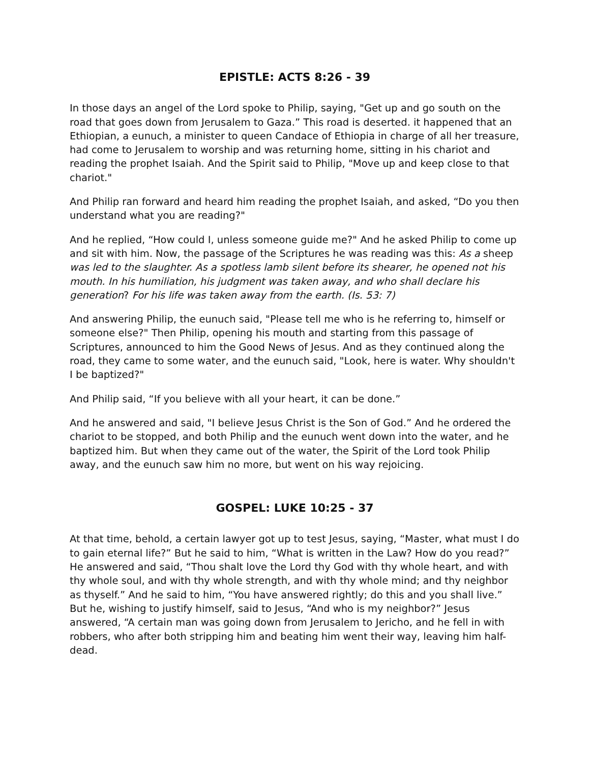EPISTLE: ACTS 8:26 - 39
In those days an angel of the Lord spoke to Philip, saying, "Get up and go south on the road that goes down from Jerusalem to Gaza.” This road is deserted. it happened that an Ethiopian, a eunuch, a minister to queen Candace of Ethiopia in charge of all her treasure, had come to Jerusalem to worship and was returning home, sitting in his chariot and reading the prophet Isaiah. And the Spirit said to Philip, "Move up and keep close to that chariot."
And Philip ran forward and heard him reading the prophet Isaiah, and asked, “Do you then understand what you are reading?"
And he replied, “How could I, unless someone guide me?" And he asked Philip to come up and sit with him. Now, the passage of the Scriptures he was reading was this: As a sheep was led to the slaughter. As a spotless lamb silent before its shearer, he opened not his mouth. In his humiliation, his judgment was taken away, and who shall declare his generation? For his life was taken away from the earth. (Is. 53: 7)
And answering Philip, the eunuch said, "Please tell me who is he referring to, himself or someone else?" Then Philip, opening his mouth and starting from this passage of Scriptures, announced to him the Good News of Jesus. And as they continued along the road, they came to some water, and the eunuch said, "Look, here is water. Why shouldn't I be baptized?"
And Philip said, “If you believe with all your heart, it can be done.”
And he answered and said, "I believe Jesus Christ is the Son of God.” And he ordered the chariot to be stopped, and both Philip and the eunuch went down into the water, and he baptized him. But when they came out of the water, the Spirit of the Lord took Philip away, and the eunuch saw him no more, but went on his way rejoicing.
GOSPEL: LUKE 10:25 - 37
At that time, behold, a certain lawyer got up to test Jesus, saying, “Master, what must I do to gain eternal life?” But he said to him, “What is written in the Law? How do you read?” He answered and said, “Thou shalt love the Lord thy God with thy whole heart, and with thy whole soul, and with thy whole strength, and with thy whole mind; and thy neighbor as thyself.” And he said to him, “You have answered rightly; do this and you shall live.” But he, wishing to justify himself, said to Jesus, “And who is my neighbor?” Jesus answered, “A certain man was going down from Jerusalem to Jericho, and he fell in with robbers, who after both stripping him and beating him went their way, leaving him half-dead.